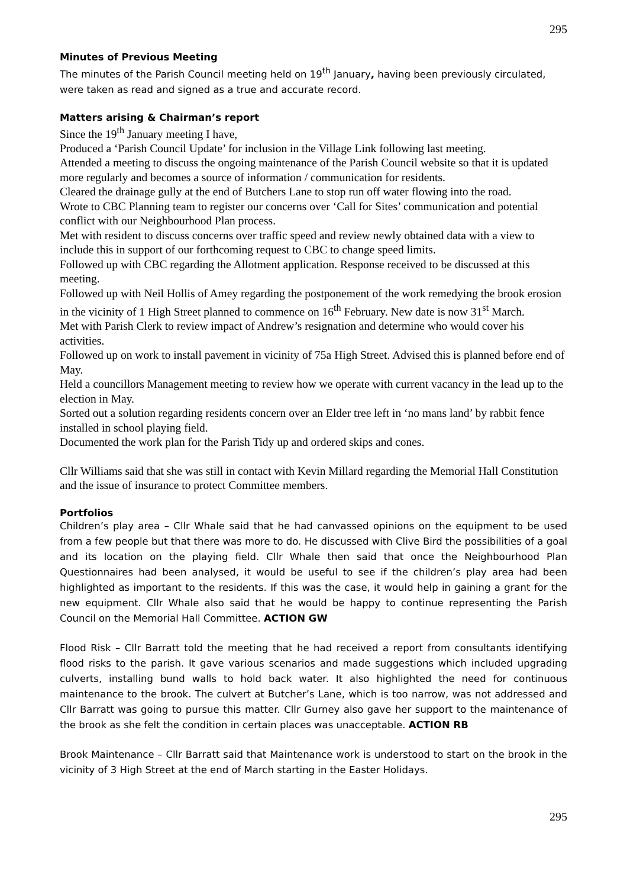295
Minutes of Previous Meeting
The minutes of the Parish Council meeting held on 19<sup>th</sup> January, having been previously circulated, were taken as read and signed as a true and accurate record.
Matters arising & Chairman’s report
Since the 19<sup>th</sup> January meeting I have,
Produced a ‘Parish Council Update’ for inclusion in the Village Link following last meeting.
Attended a meeting to discuss the ongoing maintenance of the Parish Council website so that it is updated more regularly and becomes a source of information / communication for residents.
Cleared the drainage gully at the end of Butchers Lane to stop run off water flowing into the road.
Wrote to CBC Planning team to register our concerns over ‘Call for Sites’ communication and potential conflict with our Neighbourhood Plan process.
Met with resident to discuss concerns over traffic speed and review newly obtained data with a view to include this in support of our forthcoming request to CBC to change speed limits.
Followed up with CBC regarding the Allotment application. Response received to be discussed at this meeting.
Followed up with Neil Hollis of Amey regarding the postponement of the work remedying the brook erosion in the vicinity of 1 High Street planned to commence on 16<sup>th</sup> February. New date is now 31<sup>st</sup> March.
Met with Parish Clerk to review impact of Andrew’s resignation and determine who would cover his activities.
Followed up on work to install pavement in vicinity of 75a High Street. Advised this is planned before end of May.
Held a councillors Management meeting to review how we operate with current vacancy in the lead up to the election in May.
Sorted out a solution regarding residents concern over an Elder tree left in ‘no mans land’ by rabbit fence installed in school playing field.
Documented the work plan for the Parish Tidy up and ordered skips and cones.
Cllr Williams said that she was still in contact with Kevin Millard regarding the Memorial Hall Constitution and the issue of insurance to protect Committee members.
Portfolios
Children’s play area – Cllr Whale said that he had canvassed opinions on the equipment to be used from a few people but that there was more to do. He discussed with Clive Bird the possibilities of a goal and its location on the playing field. Cllr Whale then said that once the Neighbourhood Plan Questionnaires had been analysed, it would be useful to see if the children’s play area had been highlighted as important to the residents. If this was the case, it would help in gaining a grant for the new equipment. Cllr Whale also said that he would be happy to continue representing the Parish Council on the Memorial Hall Committee. ACTION GW
Flood Risk – Cllr Barratt told the meeting that he had received a report from consultants identifying flood risks to the parish. It gave various scenarios and made suggestions which included upgrading culverts, installing bund walls to hold back water. It also highlighted the need for continuous maintenance to the brook. The culvert at Butcher’s Lane, which is too narrow, was not addressed and Cllr Barratt was going to pursue this matter. Cllr Gurney also gave her support to the maintenance of the brook as she felt the condition in certain places was unacceptable. ACTION RB
Brook Maintenance – Cllr Barratt said that Maintenance work is understood to start on the brook in the vicinity of 3 High Street at the end of March starting in the Easter Holidays.
295